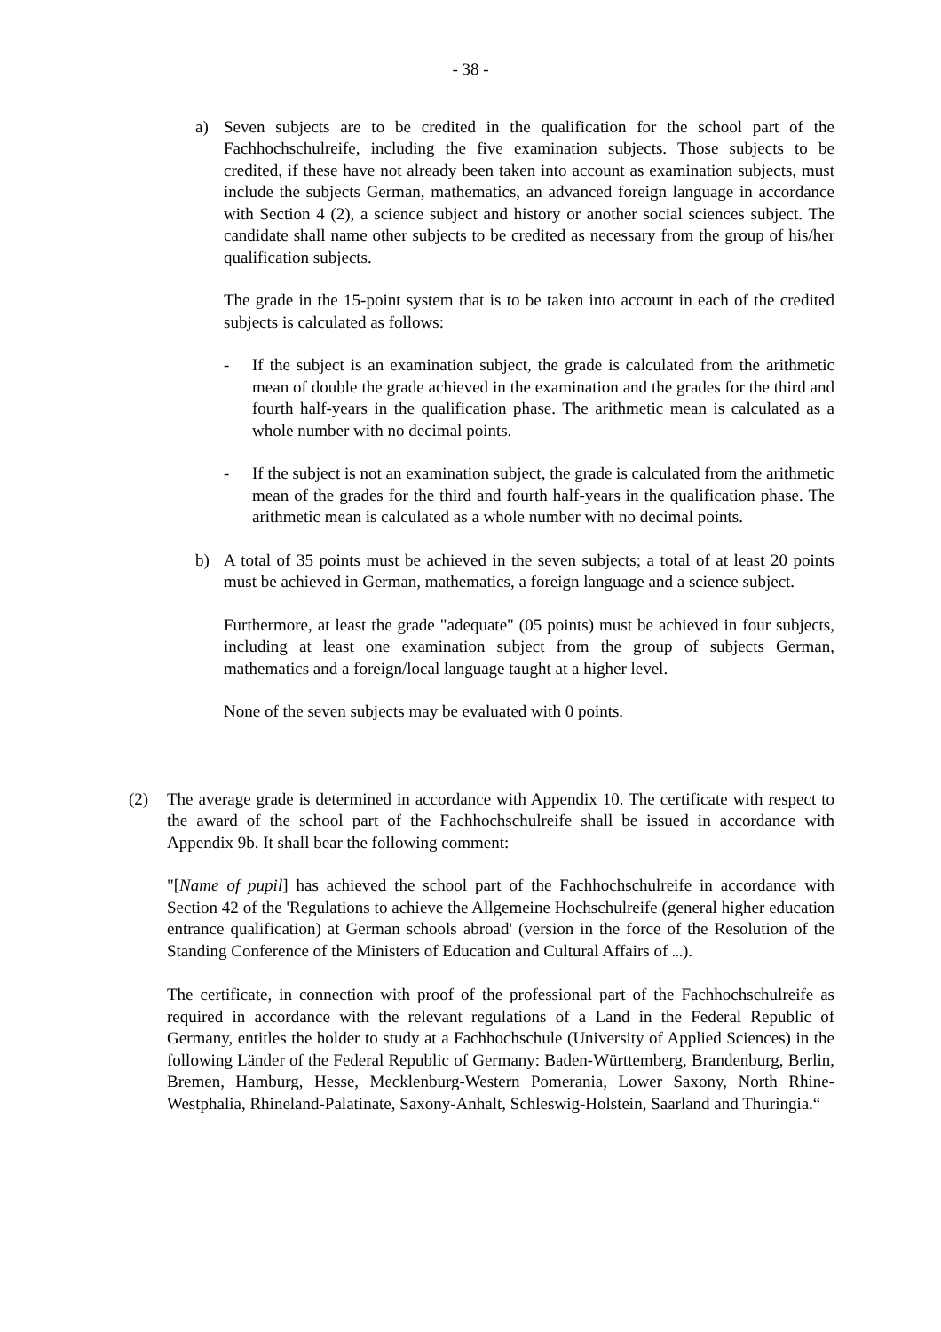- 38 -
a) Seven subjects are to be credited in the qualification for the school part of the Fachhochschulreife, including the five examination subjects. Those subjects to be credited, if these have not already been taken into account as examination subjects, must include the subjects German, mathematics, an advanced foreign language in accordance with Section 4 (2), a science subject and history or another social sciences subject. The candidate shall name other subjects to be credited as necessary from the group of his/her qualification subjects.
The grade in the 15-point system that is to be taken into account in each of the credited subjects is calculated as follows:
- If the subject is an examination subject, the grade is calculated from the arithmetic mean of double the grade achieved in the examination and the grades for the third and fourth half-years in the qualification phase. The arithmetic mean is calculated as a whole number with no decimal points.
- If the subject is not an examination subject, the grade is calculated from the arithmetic mean of the grades for the third and fourth half-years in the qualification phase. The arithmetic mean is calculated as a whole number with no decimal points.
b) A total of 35 points must be achieved in the seven subjects; a total of at least 20 points must be achieved in German, mathematics, a foreign language and a science subject.
Furthermore, at least the grade "adequate" (05 points) must be achieved in four subjects, including at least one examination subject from the group of subjects German, mathematics and a foreign/local language taught at a higher level.
None of the seven subjects may be evaluated with 0 points.
(2) The average grade is determined in accordance with Appendix 10. The certificate with respect to the award of the school part of the Fachhochschulreife shall be issued in accordance with Appendix 9b. It shall bear the following comment:
"[Name of pupil] has achieved the school part of the Fachhochschulreife in accordance with Section 42 of the 'Regulations to achieve the Allgemeine Hochschulreife (general higher education entrance qualification) at German schools abroad' (version in the force of the Resolution of the Standing Conference of the Ministers of Education and Cultural Affairs of ...).
The certificate, in connection with proof of the professional part of the Fachhochschulreife as required in accordance with the relevant regulations of a Land in the Federal Republic of Germany, entitles the holder to study at a Fachhochschule (University of Applied Sciences) in the following Länder of the Federal Republic of Germany: Baden-Württemberg, Brandenburg, Berlin, Bremen, Hamburg, Hesse, Mecklenburg-Western Pomerania, Lower Saxony, North Rhine-Westphalia, Rhineland-Palatinate, Saxony-Anhalt, Schleswig-Holstein, Saarland and Thuringia.“